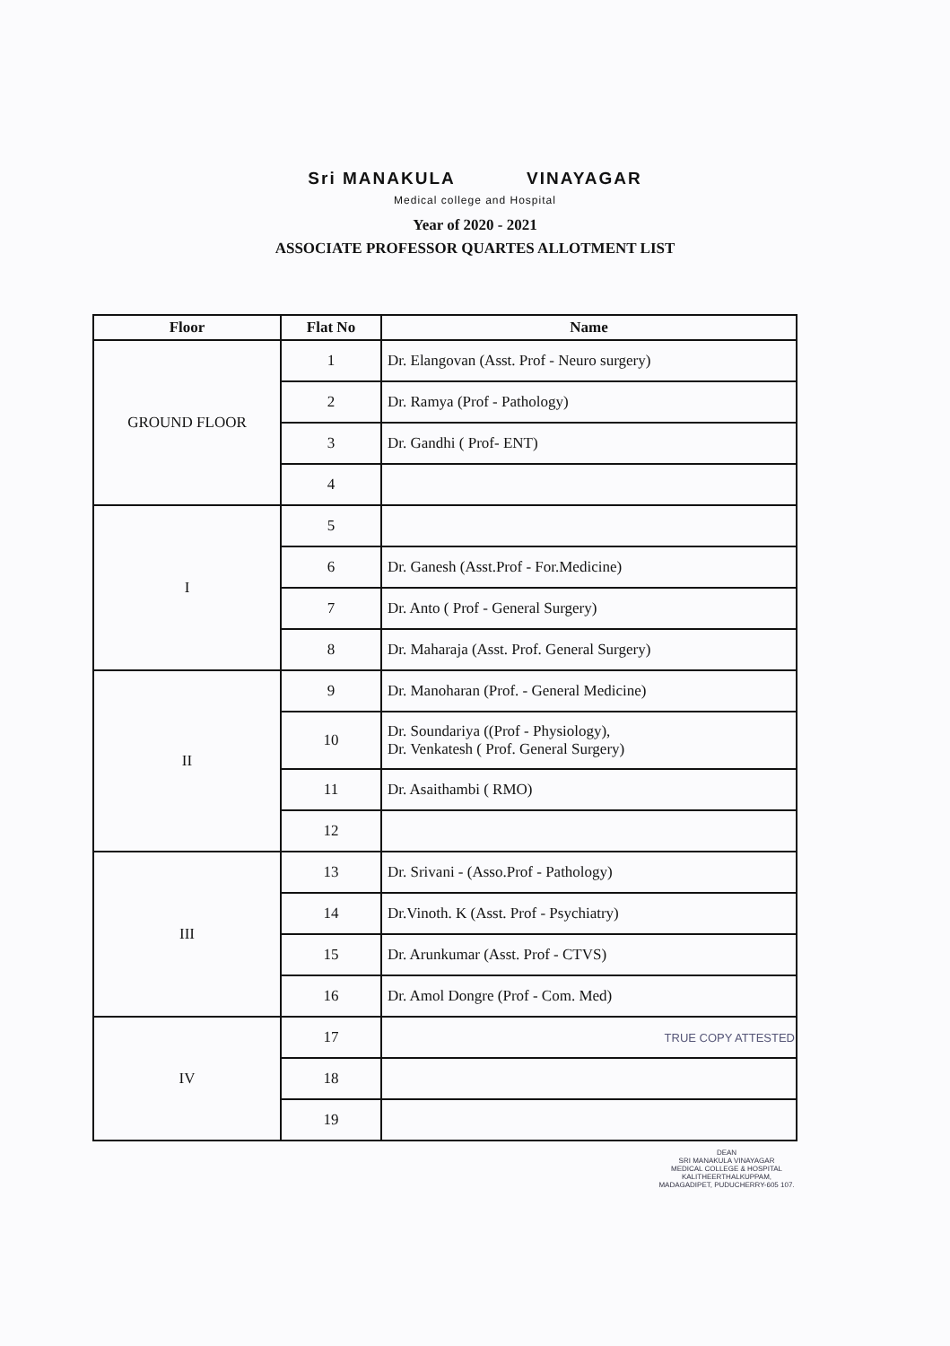Sri MANAKULA VINAYAGAR
Medical college and Hospital
Year of 2020 - 2021
ASSOCIATE PROFESSOR QUARTES ALLOTMENT LIST
| Floor | Flat No | Name |
| --- | --- | --- |
| GROUND FLOOR | 1 | Dr. Elangovan (Asst. Prof - Neuro surgery) |
| | 2 | Dr. Ramya (Prof - Pathology) |
| | 3 | Dr. Gandhi ( Prof- ENT) |
| | 4 | |
| I | 5 | |
| | 6 | Dr. Ganesh (Asst.Prof - For.Medicine) |
| | 7 | Dr. Anto ( Prof - General Surgery) |
| | 8 | Dr. Maharaja (Asst. Prof. General Surgery) |
| II | 9 | Dr. Manoharan (Prof. - General Medicine) |
| | 10 | Dr. Soundariya ((Prof - Physiology), Dr. Venkatesh ( Prof. General Surgery) |
| | 11 | Dr. Asaithambi ( RMO) |
| | 12 | |
| III | 13 | Dr. Srivani - (Asso.Prof - Pathology) |
| | 14 | Dr.Vinoth. K (Asst. Prof - Psychiatry) |
| | 15 | Dr. Arunkumar (Asst. Prof - CTVS) |
| | 16 | Dr. Amol Dongre (Prof - Com. Med) |
| IV | 17 | TRUE COPY ATTESTED |
| | 18 | |
| | 19 | |
DEAN
SRI MANAKULA VINAYAGAR
MEDICAL COLLEGE & HOSPITAL
KALITHEERTHALKUPPAM,
MADAGADIPET, PUDUCHERRY-605 107.